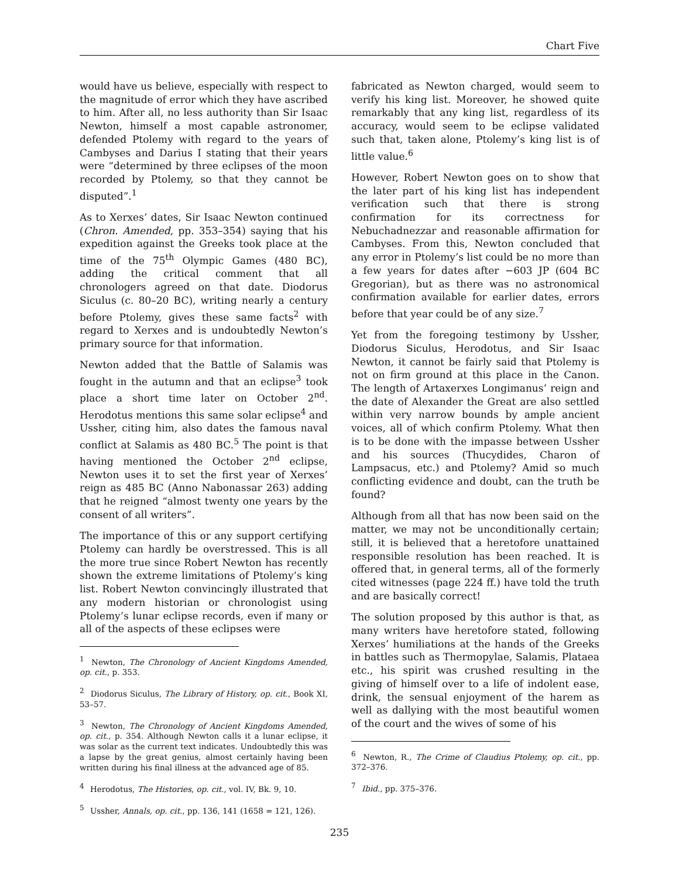Chart Five
would have us believe, especially with respect to the magnitude of error which they have ascribed to him. After all, no less authority than Sir Isaac Newton, himself a most capable astronomer, defended Ptolemy with regard to the years of Cambyses and Darius I stating that their years were “determined by three eclipses of the moon recorded by Ptolemy, so that they cannot be disputed”.<sup>1</sup>
As to Xerxes’ dates, Sir Isaac Newton continued (Chron. Amended, pp. 353–354) saying that his expedition against the Greeks took place at the time of the 75<sup>th</sup> Olympic Games (480 BC), adding the critical comment that all chronologers agreed on that date. Diodorus Siculus (c. 80–20 BC), writing nearly a century before Ptolemy, gives these same facts<sup>2</sup> with regard to Xerxes and is undoubtedly Newton’s primary source for that information.
Newton added that the Battle of Salamis was fought in the autumn and that an eclipse<sup>3</sup> took place a short time later on October 2<sup>nd</sup>. Herodotus mentions this same solar eclipse<sup>4</sup> and Ussher, citing him, also dates the famous naval conflict at Salamis as 480 BC.<sup>5</sup> The point is that having mentioned the October 2<sup>nd</sup> eclipse, Newton uses it to set the first year of Xerxes’ reign as 485 BC (Anno Nabonassar 263) adding that he reigned “almost twenty one years by the consent of all writers”.
The importance of this or any support certifying Ptolemy can hardly be overstressed. This is all the more true since Robert Newton has recently shown the extreme limitations of Ptolemy’s king list. Robert Newton convincingly illustrated that any modern historian or chronologist using Ptolemy’s lunar eclipse records, even if many or all of the aspects of these eclipses were
<sup>1</sup> Newton, The Chronology of Ancient Kingdoms Amended, op. cit., p. 353.
<sup>2</sup> Diodorus Siculus, The Library of History, op. cit., Book XI, 53–57.
<sup>3</sup> Newton, The Chronology of Ancient Kingdoms Amended, op. cit., p. 354. Although Newton calls it a lunar eclipse, it was solar as the current text indicates. Undoubtedly this was a lapse by the great genius, almost certainly having been written during his final illness at the advanced age of 85.
<sup>4</sup> Herodotus, The Histories, op. cit., vol. IV, Bk. 9, 10.
<sup>5</sup> Ussher, Annals, op. cit., pp. 136, 141 (1658 = 121, 126).
fabricated as Newton charged, would seem to verify his king list. Moreover, he showed quite remarkably that any king list, regardless of its accuracy, would seem to be eclipse validated such that, taken alone, Ptolemy’s king list is of little value.<sup>6</sup>
However, Robert Newton goes on to show that the later part of his king list has independent verification such that there is strong confirmation for its correctness for Nebuchadnezzar and reasonable affirmation for Cambyses. From this, Newton concluded that any error in Ptolemy’s list could be no more than a few years for dates after −603 JP (604 BC Gregorian), but as there was no astronomical confirmation available for earlier dates, errors before that year could be of any size.<sup>7</sup>
Yet from the foregoing testimony by Ussher, Diodorus Siculus, Herodotus, and Sir Isaac Newton, it cannot be fairly said that Ptolemy is not on firm ground at this place in the Canon. The length of Artaxerxes Longimanus’ reign and the date of Alexander the Great are also settled within very narrow bounds by ample ancient voices, all of which confirm Ptolemy. What then is to be done with the impasse between Ussher and his sources (Thucydides, Charon of Lampsacus, etc.) and Ptolemy? Amid so much conflicting evidence and doubt, can the truth be found?
Although from all that has now been said on the matter, we may not be unconditionally certain; still, it is believed that a heretofore unattained responsible resolution has been reached. It is offered that, in general terms, all of the formerly cited witnesses (page 224 ff.) have told the truth and are basically correct!
The solution proposed by this author is that, as many writers have heretofore stated, following Xerxes’ humiliations at the hands of the Greeks in battles such as Thermopylae, Salamis, Plataea etc., his spirit was crushed resulting in the giving of himself over to a life of indolent ease, drink, the sensual enjoyment of the harem as well as dallying with the most beautiful women of the court and the wives of some of his
<sup>6</sup> Newton, R., The Crime of Claudius Ptolemy, op. cit., pp. 372–376.
<sup>7</sup> Ibid., pp. 375–376.
235